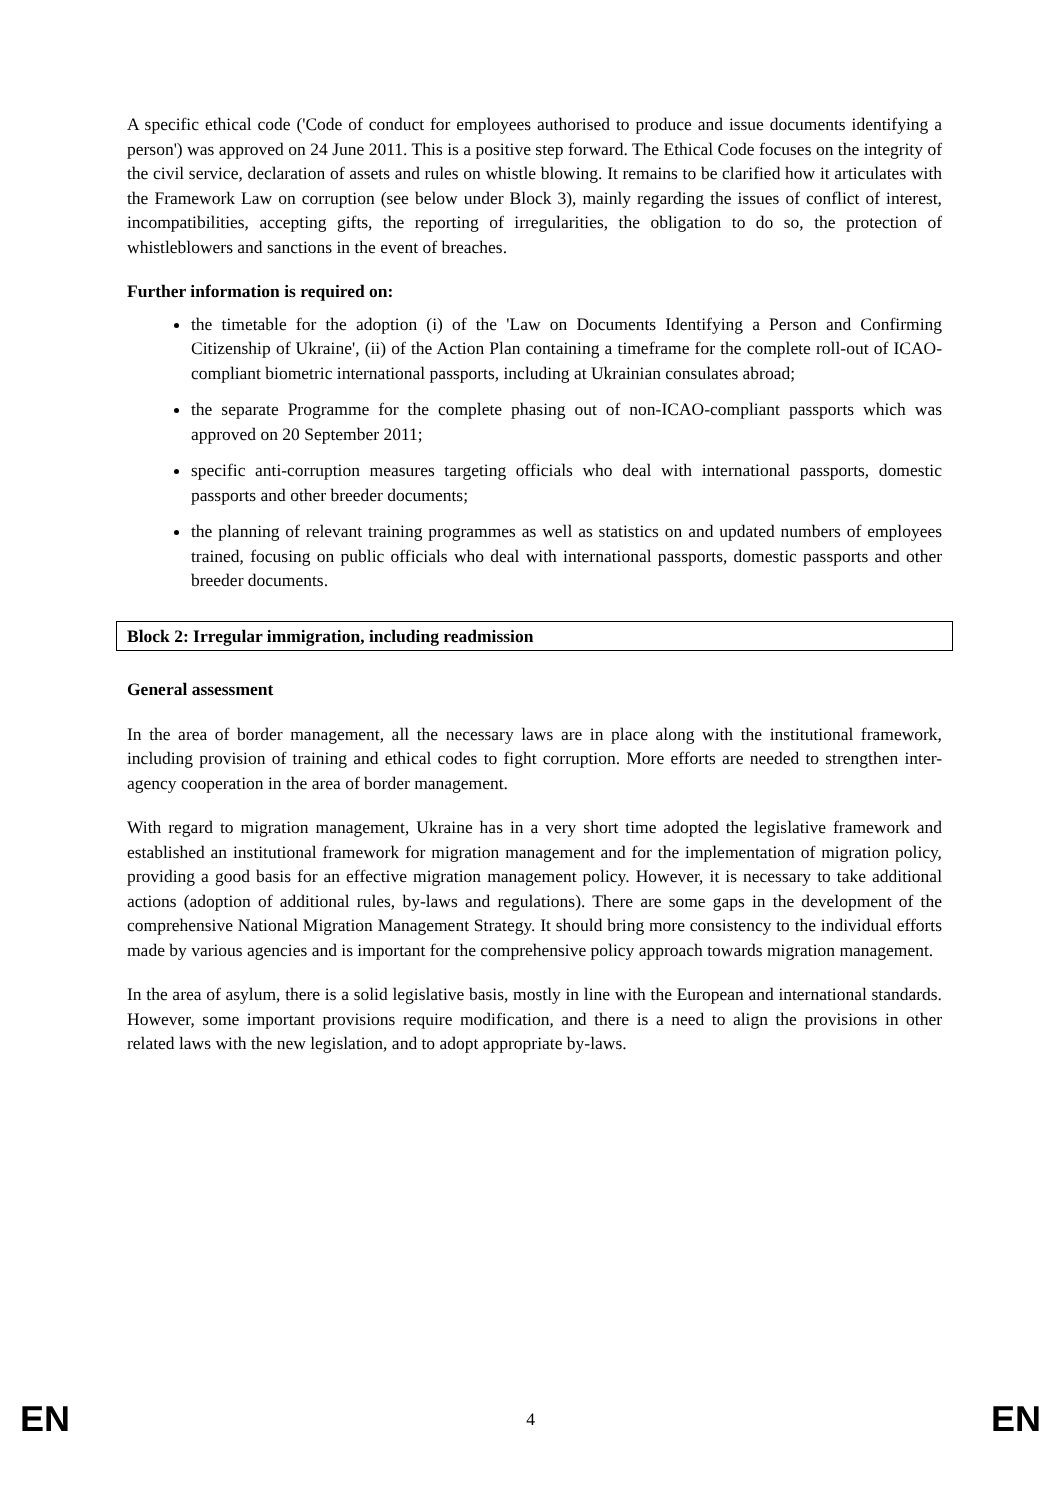A specific ethical code ('Code of conduct for employees authorised to produce and issue documents identifying a person') was approved on 24 June 2011. This is a positive step forward. The Ethical Code focuses on the integrity of the civil service, declaration of assets and rules on whistle blowing. It remains to be clarified how it articulates with the Framework Law on corruption (see below under Block 3), mainly regarding the issues of conflict of interest, incompatibilities, accepting gifts, the reporting of irregularities, the obligation to do so, the protection of whistleblowers and sanctions in the event of breaches.
Further information is required on:
the timetable for the adoption (i) of the 'Law on Documents Identifying a Person and Confirming Citizenship of Ukraine', (ii) of the Action Plan containing a timeframe for the complete roll-out of ICAO-compliant biometric international passports, including at Ukrainian consulates abroad;
the separate Programme for the complete phasing out of non-ICAO-compliant passports which was approved on 20 September 2011;
specific anti-corruption measures targeting officials who deal with international passports, domestic passports and other breeder documents;
the planning of relevant training programmes as well as statistics on and updated numbers of employees trained, focusing on public officials who deal with international passports, domestic passports and other breeder documents.
Block 2: Irregular immigration, including readmission
General assessment
In the area of border management, all the necessary laws are in place along with the institutional framework, including provision of training and ethical codes to fight corruption. More efforts are needed to strengthen inter-agency cooperation in the area of border management.
With regard to migration management, Ukraine has in a very short time adopted the legislative framework and established an institutional framework for migration management and for the implementation of migration policy, providing a good basis for an effective migration management policy. However, it is necessary to take additional actions (adoption of additional rules, by-laws and regulations). There are some gaps in the development of the comprehensive National Migration Management Strategy. It should bring more consistency to the individual efforts made by various agencies and is important for the comprehensive policy approach towards migration management.
In the area of asylum, there is a solid legislative basis, mostly in line with the European and international standards. However, some important provisions require modification, and there is a need to align the provisions in other related laws with the new legislation, and to adopt appropriate by-laws.
EN 4 EN